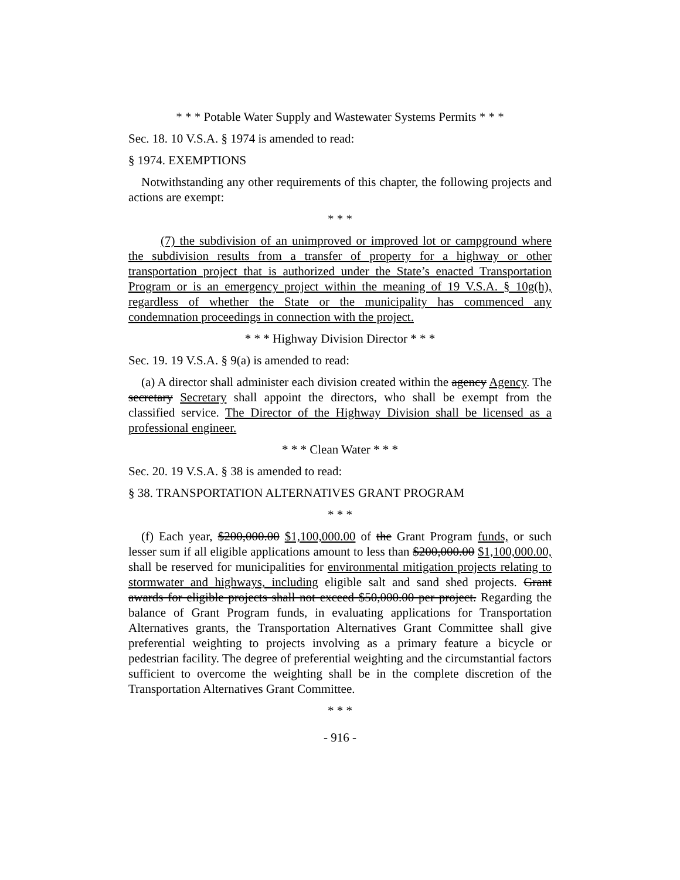* * * Potable Water Supply and Wastewater Systems Permits * * *
Sec. 18. 10 V.S.A. § 1974 is amended to read:
§ 1974. EXEMPTIONS
Notwithstanding any other requirements of this chapter, the following projects and actions are exempt:
* * *
(7) the subdivision of an unimproved or improved lot or campground where the subdivision results from a transfer of property for a highway or other transportation project that is authorized under the State’s enacted Transportation Program or is an emergency project within the meaning of 19 V.S.A. § 10g(h), regardless of whether the State or the municipality has commenced any condemnation proceedings in connection with the project.
* * * Highway Division Director * * *
Sec. 19. 19 V.S.A. § 9(a) is amended to read:
(a) A director shall administer each division created within the agency Agency. The secretary Secretary shall appoint the directors, who shall be exempt from the classified service. The Director of the Highway Division shall be licensed as a professional engineer.
* * * Clean Water * * *
Sec. 20. 19 V.S.A. § 38 is amended to read:
§ 38. TRANSPORTATION ALTERNATIVES GRANT PROGRAM
* * *
(f) Each year, $200,000.00 $1,100,000.00 of the Grant Program funds, or such lesser sum if all eligible applications amount to less than $200,000.00 $1,100,000.00, shall be reserved for municipalities for environmental mitigation projects relating to stormwater and highways, including eligible salt and sand shed projects. Grant awards for eligible projects shall not exceed $50,000.00 per project. Regarding the balance of Grant Program funds, in evaluating applications for Transportation Alternatives grants, the Transportation Alternatives Grant Committee shall give preferential weighting to projects involving as a primary feature a bicycle or pedestrian facility. The degree of preferential weighting and the circumstantial factors sufficient to overcome the weighting shall be in the complete discretion of the Transportation Alternatives Grant Committee.
* * *
- 916 -